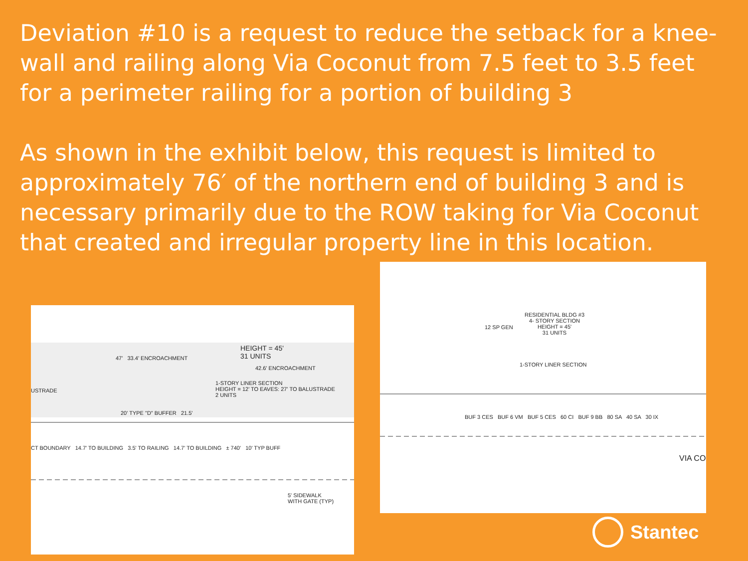Deviation #10 is a request to reduce the setback for a knee-wall and railing along Via Coconut from 7.5 feet to 3.5 feet for a perimeter railing for a portion of building 3
As shown in the exhibit below, this request is limited to approximately 76′ of the northern end of building 3 and is necessary primarily due to the ROW taking for Via Coconut that created and irregular property line in this location.
RESIDENTIAL BLDG #3
4- STORY SECTION
HEIGHT = 45'
31 UNITS
1-STORY LINER SECTION
12 SP GEN
VIA CO
BUF 3 CES BUF 6 VM BUF 5 CES 60 CI BUF 9 BB 80 SA 40 SA 30 IX
HEIGHT = 45'
31 UNITS
47' 33.4' ENCROACHMENT
42.6' ENCROACHMENT
1-STORY LINER SECTION
HEIGHT = 12' TO EAVES: 27' TO BALUSTRADE
2 UNITS
USTRADE
20' TYPE "D" BUFFER 21.5'
CT BOUNDARY 14.7' TO BUILDING 3.5' TO RAILING 14.7' TO BUILDING ± 740' 10' TYP BUFF
5' SIDEWALK
WITH GATE (TYP)
Stantec